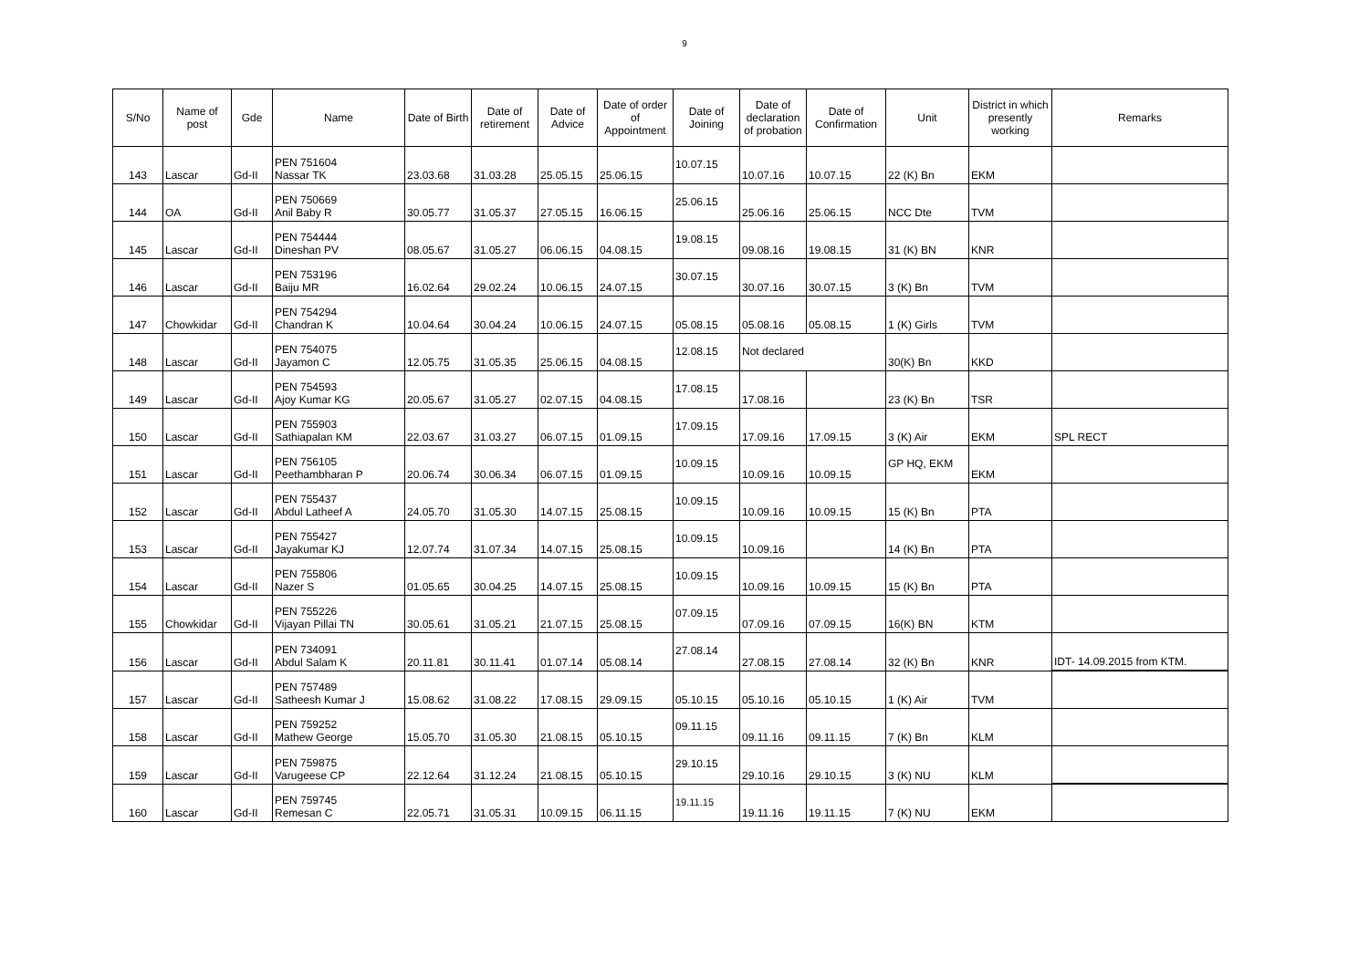9
| S/No | Name of post | Gde | Name | Date of Birth | Date of retirement | Date of Advice | Date of order of Appointment | Date of Joining | Date of declaration of probation | Date of Confirmation | Unit | District in which presently working | Remarks |
| --- | --- | --- | --- | --- | --- | --- | --- | --- | --- | --- | --- | --- | --- |
| 143 | Lascar | Gd-II | PEN 751604 Nassar TK | 23.03.68 | 31.03.28 | 25.05.15 | 25.06.15 | 10.07.15 | 10.07.16 | 10.07.15 | 22 (K) Bn | EKM | |
| 144 | OA | Gd-II | PEN 750669 Anil Baby R | 30.05.77 | 31.05.37 | 27.05.15 | 16.06.15 | 25.06.15 | 25.06.16 | 25.06.15 | NCC Dte | TVM | |
| 145 | Lascar | Gd-II | PEN 754444 Dineshan PV | 08.05.67 | 31.05.27 | 06.06.15 | 04.08.15 | 19.08.15 | 09.08.16 | 19.08.15 | 31 (K) BN | KNR | |
| 146 | Lascar | Gd-II | PEN 753196 Baiju MR | 16.02.64 | 29.02.24 | 10.06.15 | 24.07.15 | 30.07.15 | 30.07.16 | 30.07.15 | 3 (K) Bn | TVM | |
| 147 | Chowkidar | Gd-II | PEN 754294 Chandran K | 10.04.64 | 30.04.24 | 10.06.15 | 24.07.15 | 05.08.15 | 05.08.16 | 05.08.15 | 1 (K) Girls | TVM | |
| 148 | Lascar | Gd-II | PEN 754075 Jayamon C | 12.05.75 | 31.05.35 | 25.06.15 | 04.08.15 | 12.08.15 | Not declared | | 30(K) Bn | KKD | |
| 149 | Lascar | Gd-II | PEN 754593 Ajoy Kumar KG | 20.05.67 | 31.05.27 | 02.07.15 | 04.08.15 | 17.08.15 | 17.08.16 | | 23 (K) Bn | TSR | |
| 150 | Lascar | Gd-II | PEN 755903 Sathiapalan KM | 22.03.67 | 31.03.27 | 06.07.15 | 01.09.15 | 17.09.15 | 17.09.16 | 17.09.15 | 3 (K) Air | EKM | SPL RECT |
| 151 | Lascar | Gd-II | PEN 756105 Peethambharan P | 20.06.74 | 30.06.34 | 06.07.15 | 01.09.15 | 10.09.15 | 10.09.16 | 10.09.15 | GP HQ, EKM | EKM | |
| 152 | Lascar | Gd-II | PEN 755437 Abdul Latheef A | 24.05.70 | 31.05.30 | 14.07.15 | 25.08.15 | 10.09.15 | 10.09.16 | 10.09.15 | 15 (K) Bn | PTA | |
| 153 | Lascar | Gd-II | PEN 755427 Jayakumar KJ | 12.07.74 | 31.07.34 | 14.07.15 | 25.08.15 | 10.09.15 | 10.09.16 | | 14 (K) Bn | PTA | |
| 154 | Lascar | Gd-II | PEN 755806 Nazer S | 01.05.65 | 30.04.25 | 14.07.15 | 25.08.15 | 10.09.15 | 10.09.16 | 10.09.15 | 15 (K) Bn | PTA | |
| 155 | Chowkidar | Gd-II | PEN 755226 Vijayan Pillai TN | 30.05.61 | 31.05.21 | 21.07.15 | 25.08.15 | 07.09.15 | 07.09.16 | 07.09.15 | 16(K) BN | KTM | |
| 156 | Lascar | Gd-II | PEN 734091 Abdul Salam K | 20.11.81 | 30.11.41 | 01.07.14 | 05.08.14 | 27.08.14 | 27.08.15 | 27.08.14 | 32 (K) Bn | KNR | IDT- 14.09.2015 from KTM. |
| 157 | Lascar | Gd-II | PEN 757489 Satheesh Kumar J | 15.08.62 | 31.08.22 | 17.08.15 | 29.09.15 | 05.10.15 | 05.10.16 | 05.10.15 | 1 (K) Air | TVM | |
| 158 | Lascar | Gd-II | PEN 759252 Mathew George | 15.05.70 | 31.05.30 | 21.08.15 | 05.10.15 | 09.11.15 | 09.11.16 | 09.11.15 | 7 (K) Bn | KLM | |
| 159 | Lascar | Gd-II | PEN 759875 Varugeese CP | 22.12.64 | 31.12.24 | 21.08.15 | 05.10.15 | 29.10.15 | 29.10.16 | 29.10.15 | 3 (K) NU | KLM | |
| 160 | Lascar | Gd-II | PEN 759745 Remesan C | 22.05.71 | 31.05.31 | 10.09.15 | 06.11.15 | 19.11.15 | 19.11.16 | 19.11.15 | 7 (K) NU | EKM | |